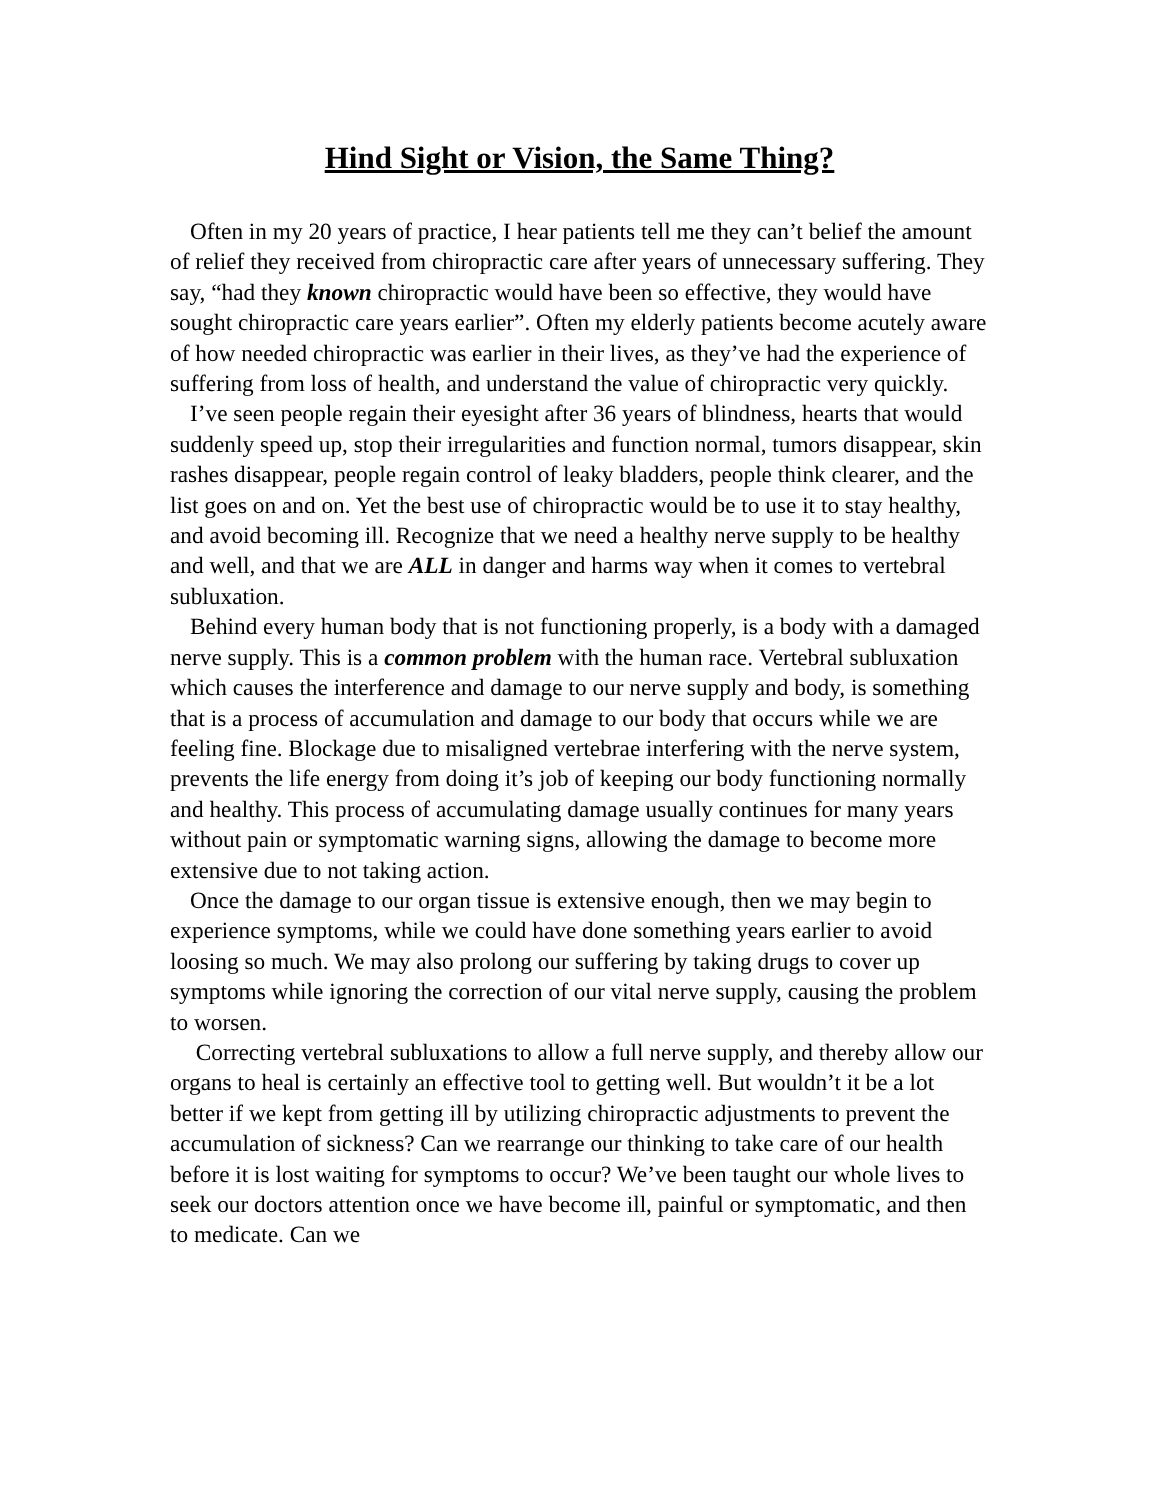Hind Sight or Vision, the Same Thing?
Often in my 20 years of practice, I hear patients tell me they can’t belief the amount of relief they received from chiropractic care after years of unnecessary suffering. They say, “had they known chiropractic would have been so effective, they would have sought chiropractic care years earlier”. Often my elderly patients become acutely aware of how needed chiropractic was earlier in their lives, as they’ve had the experience of suffering from loss of health, and understand the value of chiropractic very quickly.
I’ve seen people regain their eyesight after 36 years of blindness, hearts that would suddenly speed up, stop their irregularities and function normal, tumors disappear, skin rashes disappear, people regain control of leaky bladders, people think clearer, and the list goes on and on. Yet the best use of chiropractic would be to use it to stay healthy, and avoid becoming ill. Recognize that we need a healthy nerve supply to be healthy and well, and that we are ALL in danger and harms way when it comes to vertebral subluxation.
Behind every human body that is not functioning properly, is a body with a damaged nerve supply. This is a common problem with the human race. Vertebral subluxation which causes the interference and damage to our nerve supply and body, is something that is a process of accumulation and damage to our body that occurs while we are feeling fine. Blockage due to misaligned vertebrae interfering with the nerve system, prevents the life energy from doing it’s job of keeping our body functioning normally and healthy. This process of accumulating damage usually continues for many years without pain or symptomatic warning signs, allowing the damage to become more extensive due to not taking action.
Once the damage to our organ tissue is extensive enough, then we may begin to experience symptoms, while we could have done something years earlier to avoid loosing so much. We may also prolong our suffering by taking drugs to cover up symptoms while ignoring the correction of our vital nerve supply, causing the problem to worsen.
Correcting vertebral subluxations to allow a full nerve supply, and thereby allow our organs to heal is certainly an effective tool to getting well. But wouldn’t it be a lot better if we kept from getting ill by utilizing chiropractic adjustments to prevent the accumulation of sickness? Can we rearrange our thinking to take care of our health before it is lost waiting for symptoms to occur? We’ve been taught our whole lives to seek our doctors attention once we have become ill, painful or symptomatic, and then to medicate. Can we